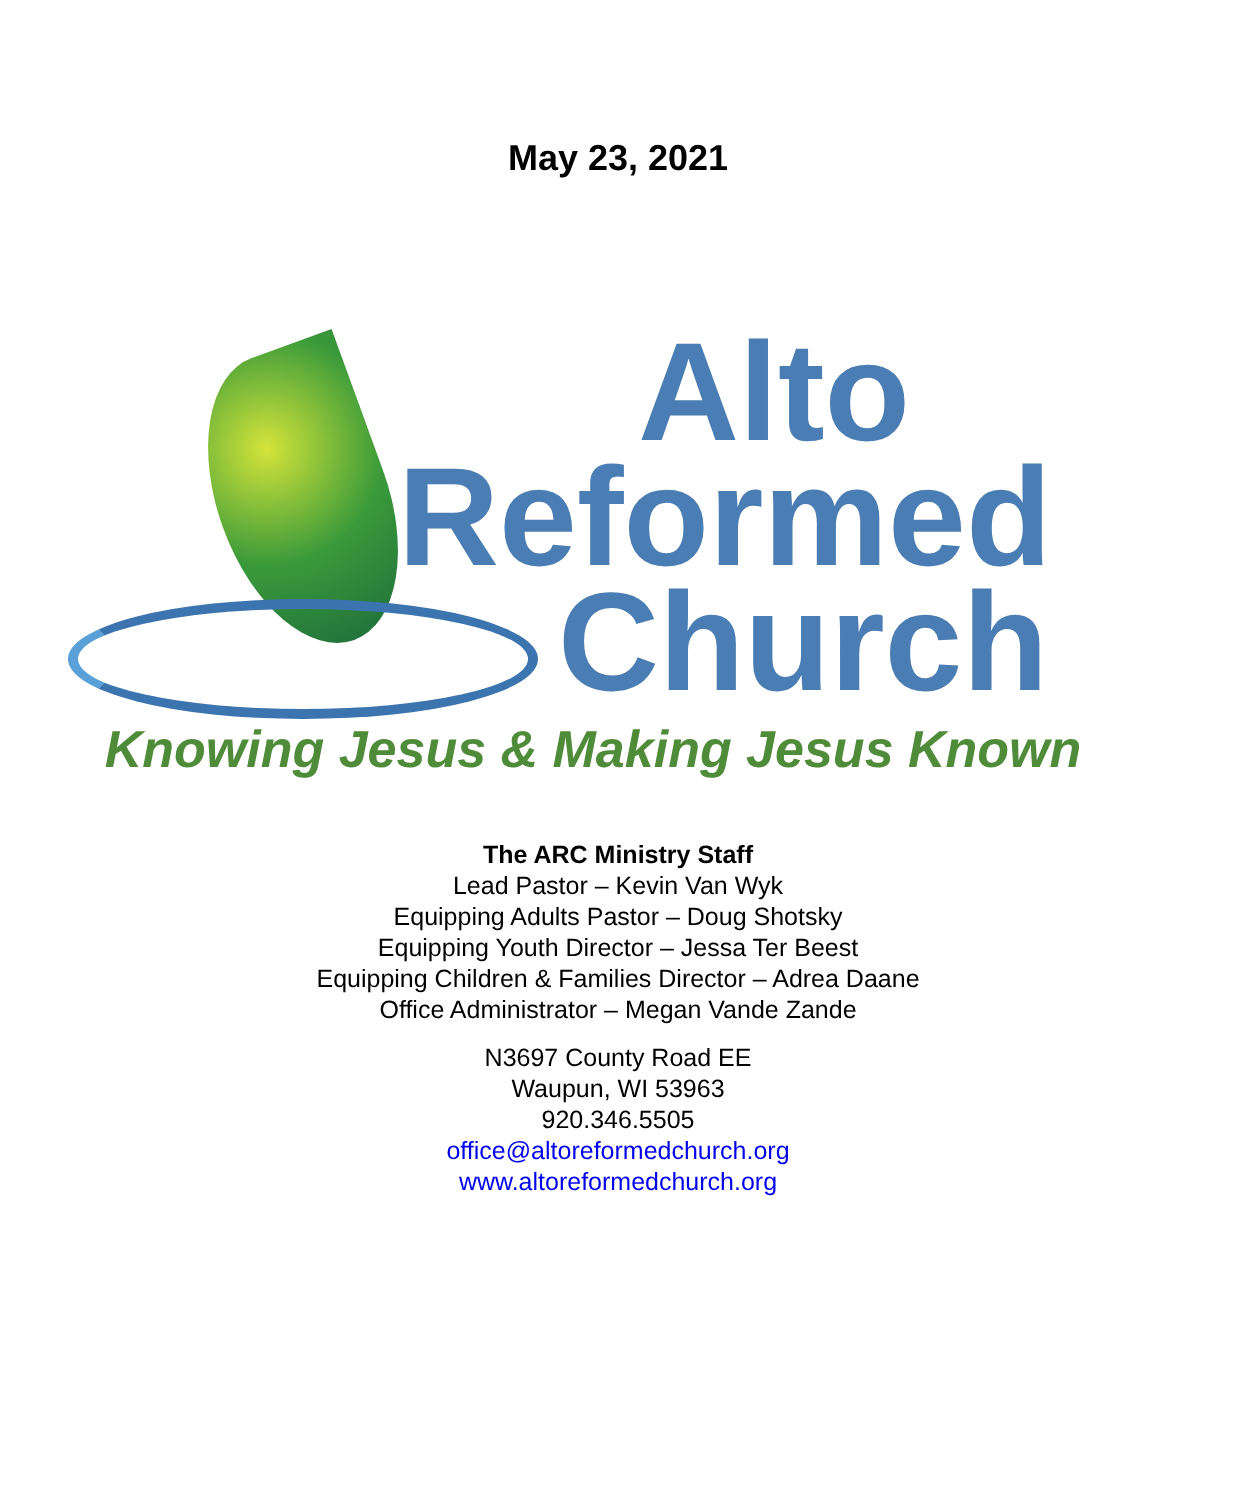May 23, 2021
Alto
Reformed
Church
Knowing Jesus & Making Jesus Known
The ARC Ministry Staff
Lead Pastor – Kevin Van Wyk
Equipping Adults Pastor – Doug Shotsky
Equipping Youth Director – Jessa Ter Beest
Equipping Children & Families Director – Adrea Daane
Office Administrator – Megan Vande Zande
N3697 County Road EE
Waupun, WI 53963
920.346.5505
office@altoreformedchurch.org
www.altoreformedchurch.org